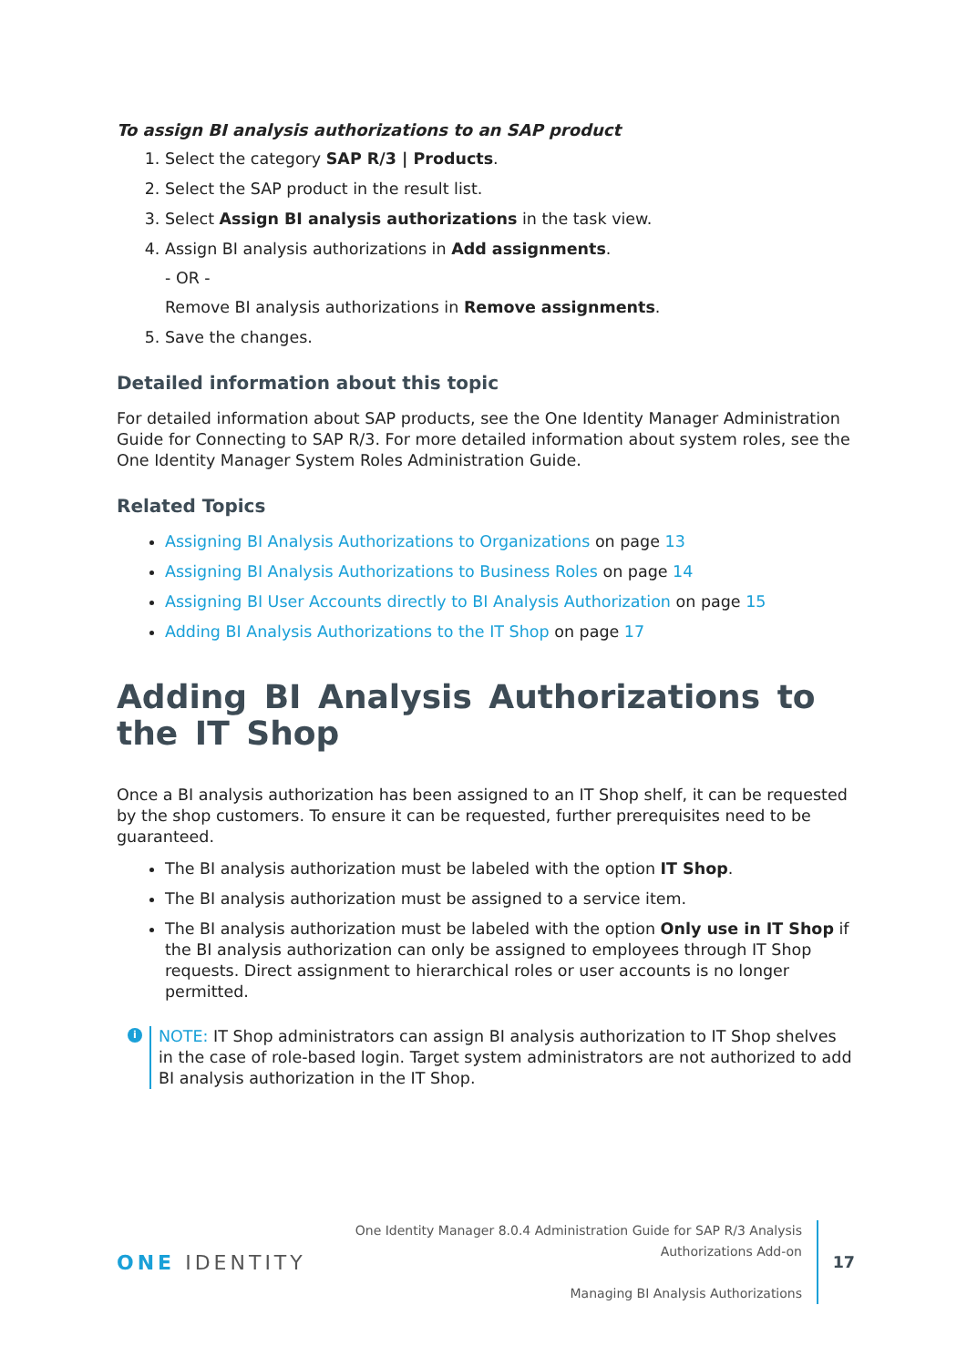To assign BI analysis authorizations to an SAP product
1. Select the category SAP R/3 | Products.
2. Select the SAP product in the result list.
3. Select Assign BI analysis authorizations in the task view.
4. Assign BI analysis authorizations in Add assignments.
- OR -
Remove BI analysis authorizations in Remove assignments.
5. Save the changes.
Detailed information about this topic
For detailed information about SAP products, see the One Identity Manager Administration Guide for Connecting to SAP R/3. For more detailed information about system roles, see the One Identity Manager System Roles Administration Guide.
Related Topics
Assigning BI Analysis Authorizations to Organizations on page 13
Assigning BI Analysis Authorizations to Business Roles on page 14
Assigning BI User Accounts directly to BI Analysis Authorization on page 15
Adding BI Analysis Authorizations to the IT Shop on page 17
Adding BI Analysis Authorizations to the IT Shop
Once a BI analysis authorization has been assigned to an IT Shop shelf, it can be requested by the shop customers. To ensure it can be requested, further prerequisites need to be guaranteed.
The BI analysis authorization must be labeled with the option IT Shop.
The BI analysis authorization must be assigned to a service item.
The BI analysis authorization must be labeled with the option Only use in IT Shop if the BI analysis authorization can only be assigned to employees through IT Shop requests. Direct assignment to hierarchical roles or user accounts is no longer permitted.
i NOTE: IT Shop administrators can assign BI analysis authorization to IT Shop shelves in the case of role-based login. Target system administrators are not authorized to add BI analysis authorization in the IT Shop.
ONE IDENTITY
One Identity Manager 8.0.4 Administration Guide for SAP R/3 Analysis
Authorizations Add-on
Managing BI Analysis Authorizations
17